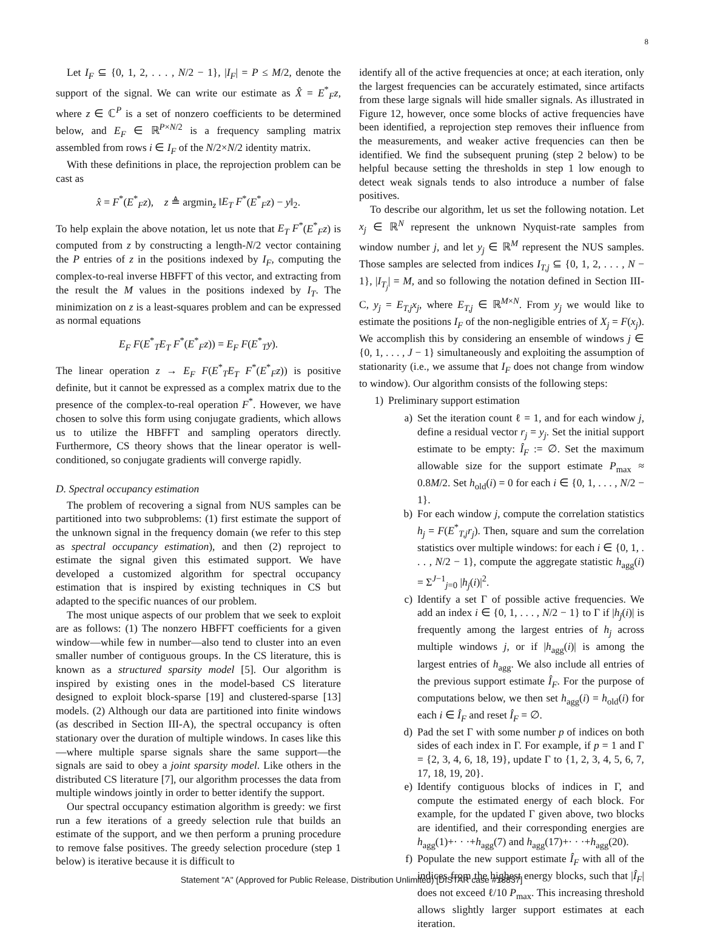8
Let I<sub>F</sub> ⊆ {0, 1, 2, . . . , N/2 − 1}, |I<sub>F</sub>| = P ≤ M/2, denote the support of the signal. We can write our estimate as X̂ = E<sup>*</sup><sub>F</sub>z, where z ∈ ℂ<sup>P</sup> is a set of nonzero coefficients to be determined below, and E<sub>F</sub> ∈ ℝ<sup>P×N/2</sup> is a frequency sampling matrix assembled from rows i ∈ I<sub>F</sub> of the N/2×N/2 identity matrix.
With these definitions in place, the reprojection problem can be cast as
x̂ = F<sup>*</sup>(E<sup>*</sup><sub>F</sub>z), z ≜ argmin<sub>z</sub> ‖E<sub>T</sub> F<sup>*</sup>(E<sup>*</sup><sub>F</sub>z) − y‖<sub>2</sub>.
To help explain the above notation, let us note that E<sub>T</sub> F<sup>*</sup>(E<sup>*</sup><sub>F</sub>z) is computed from z by constructing a length-N/2 vector containing the P entries of z in the positions indexed by I<sub>F</sub>, computing the complex-to-real inverse HBFFT of this vector, and extracting from the result the M values in the positions indexed by I<sub>T</sub>. The minimization on z is a least-squares problem and can be expressed as normal equations
E<sub>F</sub> F(E<sup>*</sup><sub>T</sub>E<sub>T</sub> F<sup>*</sup>(E<sup>*</sup><sub>F</sub>z)) = E<sub>F</sub> F(E<sup>*</sup><sub>T</sub>y).
The linear operation z → E<sub>F</sub> F(E<sup>*</sup><sub>T</sub>E<sub>T</sub> F<sup>*</sup>(E<sup>*</sup><sub>F</sub>z)) is positive definite, but it cannot be expressed as a complex matrix due to the presence of the complex-to-real operation F<sup>*</sup>. However, we have chosen to solve this form using conjugate gradients, which allows us to utilize the HBFFT and sampling operators directly. Furthermore, CS theory shows that the linear operator is well-conditioned, so conjugate gradients will converge rapidly.
D. Spectral occupancy estimation
The problem of recovering a signal from NUS samples can be partitioned into two subproblems: (1) first estimate the support of the unknown signal in the frequency domain (we refer to this step as spectral occupancy estimation), and then (2) reproject to estimate the signal given this estimated support. We have developed a customized algorithm for spectral occupancy estimation that is inspired by existing techniques in CS but adapted to the specific nuances of our problem.
The most unique aspects of our problem that we seek to exploit are as follows: (1) The nonzero HBFFT coefficients for a given window—while few in number—also tend to cluster into an even smaller number of contiguous groups. In the CS literature, this is known as a structured sparsity model [5]. Our algorithm is inspired by existing ones in the model-based CS literature designed to exploit block-sparse [19] and clustered-sparse [13] models. (2) Although our data are partitioned into finite windows (as described in Section III-A), the spectral occupancy is often stationary over the duration of multiple windows. In cases like this—where multiple sparse signals share the same support—the signals are said to obey a joint sparsity model. Like others in the distributed CS literature [7], our algorithm processes the data from multiple windows jointly in order to better identify the support.
Our spectral occupancy estimation algorithm is greedy: we first run a few iterations of a greedy selection rule that builds an estimate of the support, and we then perform a pruning procedure to remove false positives. The greedy selection procedure (step 1 below) is iterative because it is difficult to
identify all of the active frequencies at once; at each iteration, only the largest frequencies can be accurately estimated, since artifacts from these large signals will hide smaller signals. As illustrated in Figure 12, however, once some blocks of active frequencies have been identified, a reprojection step removes their influence from the measurements, and weaker active frequencies can then be identified. We find the subsequent pruning (step 2 below) to be helpful because setting the thresholds in step 1 low enough to detect weak signals tends to also introduce a number of false positives.
To describe our algorithm, let us set the following notation. Let x<sub>j</sub> ∈ ℝ<sup>N</sup> represent the unknown Nyquist-rate samples from window number j, and let y<sub>j</sub> ∈ ℝ<sup>M</sup> represent the NUS samples. Those samples are selected from indices I<sub>T,j</sub> ⊆ {0, 1, 2, . . . , N − 1}, |I<sub>T<sub>j</sub></sub>| = M, and so following the notation defined in Section III-C, y<sub>j</sub> = E<sub>T,j</sub>x<sub>j</sub>, where E<sub>T,j</sub> ∈ ℝ<sup>M×N</sup>. From y<sub>j</sub> we would like to estimate the positions I<sub>F</sub> of the non-negligible entries of X<sub>j</sub> = F(x<sub>j</sub>). We accomplish this by considering an ensemble of windows j ∈ {0, 1, . . . , J − 1} simultaneously and exploiting the assumption of stationarity (i.e., we assume that I<sub>F</sub> does not change from window to window). Our algorithm consists of the following steps:
1) Preliminary support estimation
a) Set the iteration count ℓ = 1, and for each window j, define a residual vector r<sub>j</sub> = y<sub>j</sub>. Set the initial support estimate to be empty: Î<sub>F</sub> := ∅. Set the maximum allowable size for the support estimate P<sub>max</sub> ≈ 0.8M/2. Set h<sub>old</sub>(i) = 0 for each i ∈ {0, 1, . . . , N/2 − 1}.
b) For each window j, compute the correlation statistics h<sub>j</sub> = F(E<sup>*</sup><sub>T,j</sub>r<sub>j</sub>). Then, square and sum the correlation statistics over multiple windows: for each i ∈ {0, 1, . . . , N/2 − 1}, compute the aggregate statistic h<sub>agg</sub>(i) = Σ<sup>J−1</sup><sub>j=0</sub> |h<sub>j</sub>(i)|<sup>2</sup>.
c) Identify a set Γ of possible active frequencies. We add an index i ∈ {0, 1, . . . , N/2 − 1} to Γ if |h<sub>j</sub>(i)| is frequently among the largest entries of h<sub>j</sub> across multiple windows j, or if |h<sub>agg</sub>(i)| is among the largest entries of h<sub>agg</sub>. We also include all entries of the previous support estimate Î<sub>F</sub>. For the purpose of computations below, we then set h<sub>agg</sub>(i) = h<sub>old</sub>(i) for each i ∈ Î<sub>F</sub> and reset Î<sub>F</sub> = ∅.
d) Pad the set Γ with some number p of indices on both sides of each index in Γ. For example, if p = 1 and Γ = {2, 3, 4, 6, 18, 19}, update Γ to {1, 2, 3, 4, 5, 6, 7, 17, 18, 19, 20}.
e) Identify contiguous blocks of indices in Γ, and compute the estimated energy of each block. For example, for the updated Γ given above, two blocks are identified, and their corresponding energies are h<sub>agg</sub>(1)+· · ·+h<sub>agg</sub>(7) and h<sub>agg</sub>(17)+· · ·+h<sub>agg</sub>(20).
f) Populate the new support estimate Î<sub>F</sub> with all of the indices from the highest energy blocks, such that |Î<sub>F</sub>| does not exceed ℓ/10 P<sub>max</sub>. This increasing threshold allows slightly larger support estimates at each iteration.
Statement "A" (Approved for Public Release, Distribution Unlimited) [DISTAR case #18837]